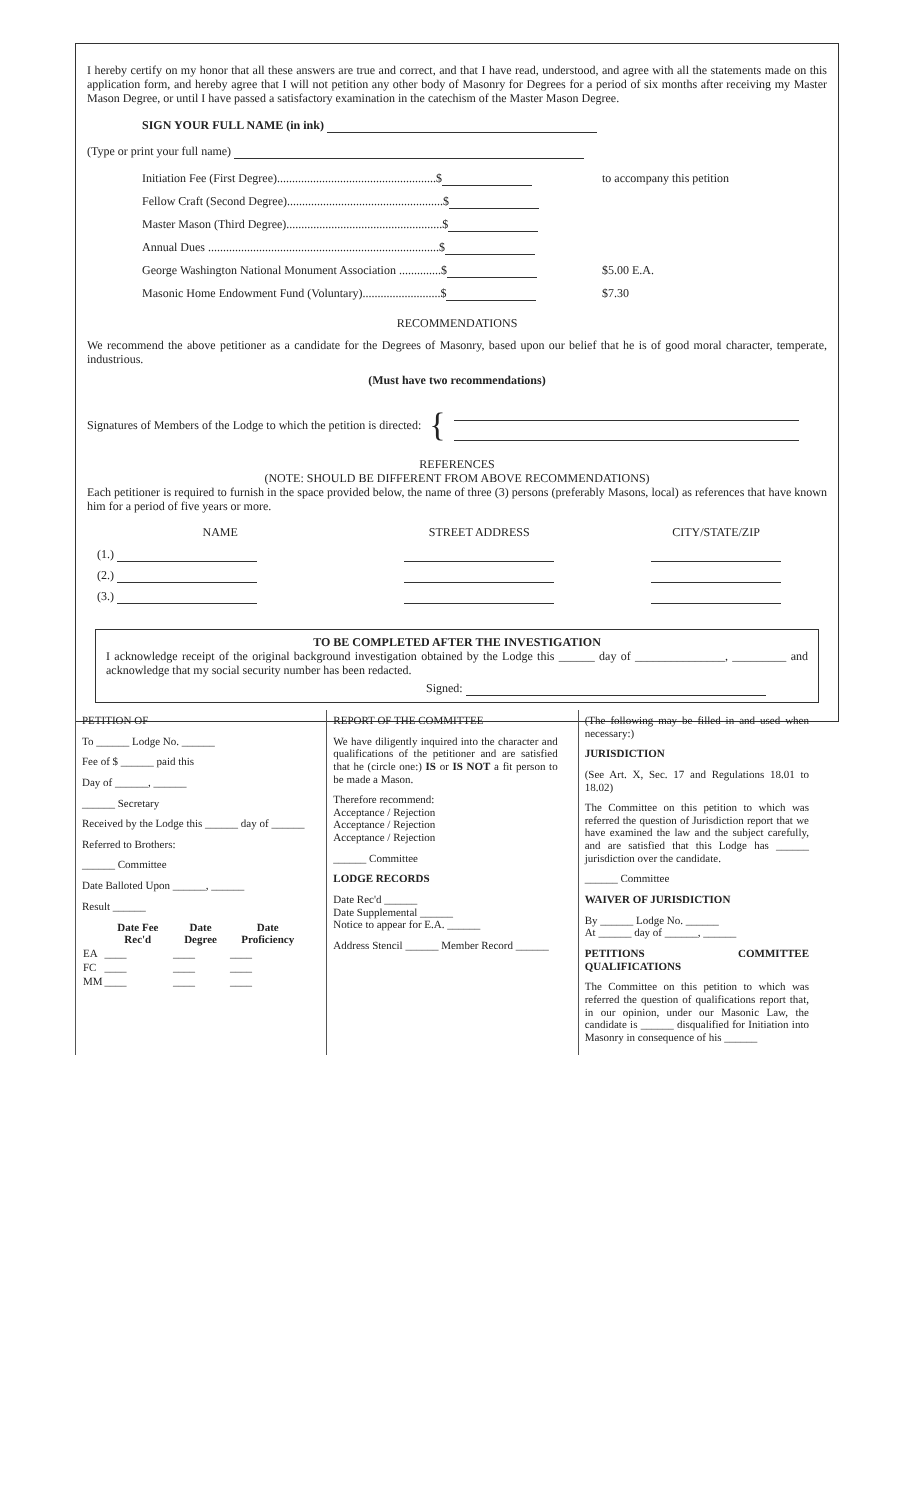I hereby certify on my honor that all these answers are true and correct, and that I have read, understood, and agree with all the statements made on this application form, and hereby agree that I will not petition any other body of Masonry for Degrees for a period of six months after receiving my Master Mason Degree, or until I have passed a satisfactory examination in the catechism of the Master Mason Degree.
SIGN YOUR FULL NAME (in ink)
(Type or print your full name)
| Initiation Fee (First Degree).....................................................$ | to accompany this petition |
| Fellow Craft (Second Degree)....................................................$ | |
| Master Mason (Third Degree)....................................................$ | |
| Annual Dues .............................................................................$ | |
| George Washington National Monument Association ..............$ | $5.00 E.A. |
| Masonic Home Endowment Fund (Voluntary)..........................$ | $7.30 |
RECOMMENDATIONS
We recommend the above petitioner as a candidate for the Degrees of Masonry, based upon our belief that he is of good moral character, temperate, industrious.
(Must have two recommendations)
Signatures of Members of the Lodge to which the petition is directed: {
REFERENCES
(NOTE: SHOULD BE DIFFERENT FROM ABOVE RECOMMENDATIONS)
Each petitioner is required to furnish in the space provided below, the name of three (3) persons (preferably Masons, local) as references that have known him for a period of five years or more.
| NAME | STREET ADDRESS | CITY/STATE/ZIP |
| --- | --- | --- |
| (1.) | | |
| (2.) | | |
| (3.) | | |
TO BE COMPLETED AFTER THE INVESTIGATION
I acknowledge receipt of the original background investigation obtained by the Lodge this ______ day of _______________, _________ and acknowledge that my social security number has been redacted.
Signed:
PETITION OF
To ______ Lodge No. ______
Fee of $ ______ paid this
Day of ______, ______
______ Secretary
Received by the Lodge this ______ day of ______
Referred to Brothers:
______ Committee
Date Balloted Upon ______, ______
Result ______
| | Date Fee Rec'd | Date Degree | Date Proficiency |
| --- | --- | --- | --- |
| EA | ____ | ____ | ____ |
| FC | ____ | ____ | ____ |
| MM | ____ | ____ | ____ |
REPORT OF THE COMMITTEE
We have diligently inquired into the character and qualifications of the petitioner and are satisfied that he (circle one:) IS or IS NOT a fit person to be made a Mason.
Therefore recommend:
Acceptance / Rejection
Acceptance / Rejection
Acceptance / Rejection
______ Committee
LODGE RECORDS
Date Rec'd ______
Date Supplemental ______
Notice to appear for E.A. ______
Address Stencil ______ Member Record ______
(The following may be filled in and used when necessary:)
JURISDICTION
(See Art. X, Sec. 17 and Regulations 18.01 to 18.02)
The Committee on this petition to which was referred the question of Jurisdiction report that we have examined the law and the subject carefully, and are satisfied that this Lodge has ______ jurisdiction over the candidate.
______ Committee
WAIVER OF JURISDICTION
By ______ Lodge No. ______
At ______ day of ______, ______
PETITIONS COMMITTEE QUALIFICATIONS
The Committee on this petition to which was referred the question of qualifications report that, in our opinion, under our Masonic Law, the candidate is ______ disqualified for Initiation into Masonry in consequence of his ______